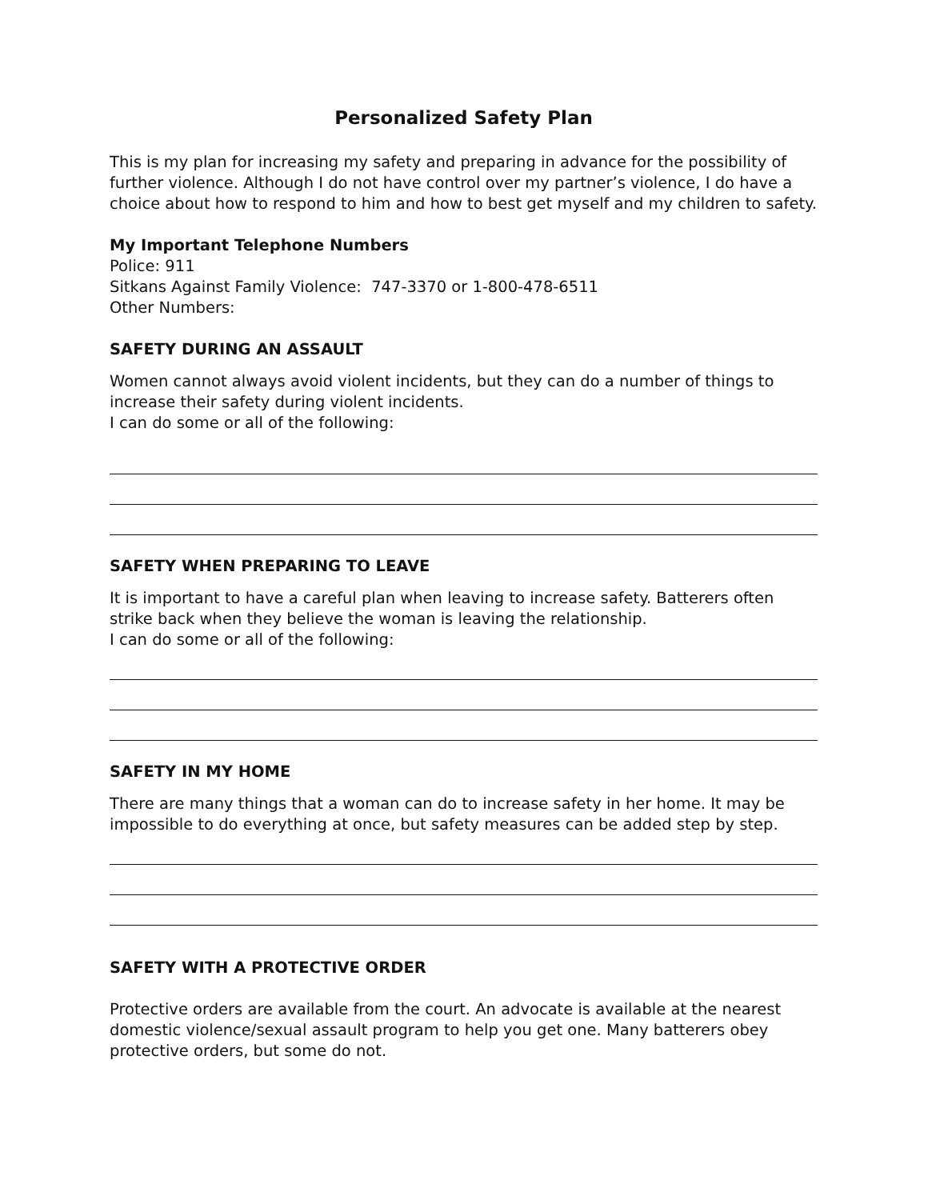Personalized Safety Plan
This is my plan for increasing my safety and preparing in advance for the possibility of further violence. Although I do not have control over my partner’s violence, I do have a choice about how to respond to him and how to best get myself and my children to safety.
My Important Telephone Numbers
Police: 911
Sitkans Against Family Violence: 747-3370 or 1-800-478-6511
Other Numbers:
SAFETY DURING AN ASSAULT
Women cannot always avoid violent incidents, but they can do a number of things to increase their safety during violent incidents.
I can do some or all of the following:
SAFETY WHEN PREPARING TO LEAVE
It is important to have a careful plan when leaving to increase safety. Batterers often strike back when they believe the woman is leaving the relationship.
I can do some or all of the following:
SAFETY IN MY HOME
There are many things that a woman can do to increase safety in her home. It may be impossible to do everything at once, but safety measures can be added step by step.
SAFETY WITH A PROTECTIVE ORDER
Protective orders are available from the court. An advocate is available at the nearest domestic violence/sexual assault program to help you get one. Many batterers obey protective orders, but some do not.